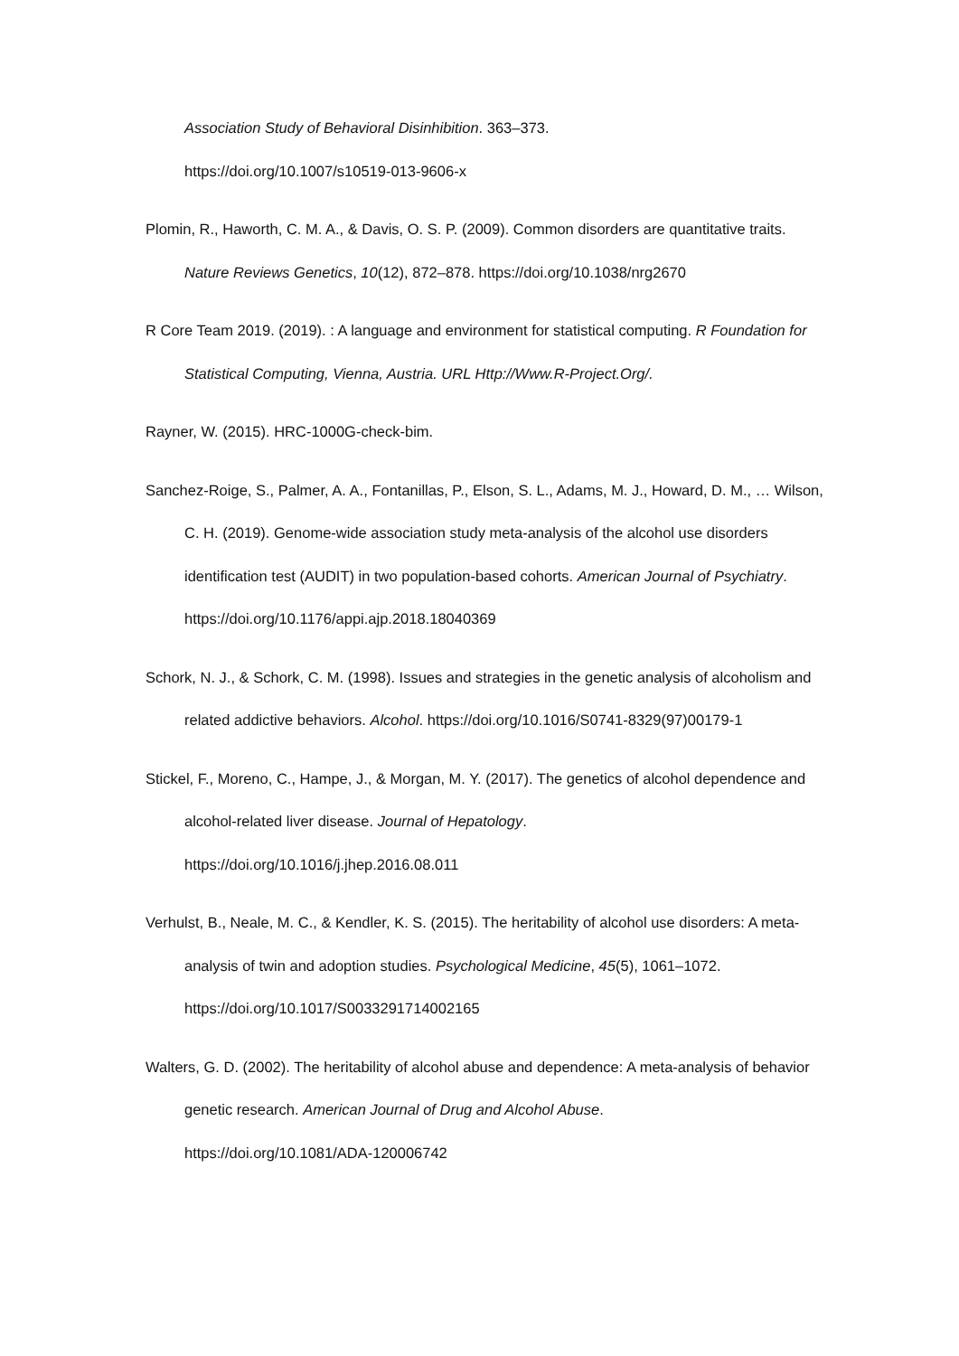Association Study of Behavioral Disinhibition. 363–373.
https://doi.org/10.1007/s10519-013-9606-x
Plomin, R., Haworth, C. M. A., & Davis, O. S. P. (2009). Common disorders are quantitative traits. Nature Reviews Genetics, 10(12), 872–878. https://doi.org/10.1038/nrg2670
R Core Team 2019. (2019). : A language and environment for statistical computing. R Foundation for Statistical Computing, Vienna, Austria. URL Http://Www.R-Project.Org/.
Rayner, W. (2015). HRC-1000G-check-bim.
Sanchez-Roige, S., Palmer, A. A., Fontanillas, P., Elson, S. L., Adams, M. J., Howard, D. M., … Wilson, C. H. (2019). Genome-wide association study meta-analysis of the alcohol use disorders identification test (AUDIT) in two population-based cohorts. American Journal of Psychiatry. https://doi.org/10.1176/appi.ajp.2018.18040369
Schork, N. J., & Schork, C. M. (1998). Issues and strategies in the genetic analysis of alcoholism and related addictive behaviors. Alcohol. https://doi.org/10.1016/S0741-8329(97)00179-1
Stickel, F., Moreno, C., Hampe, J., & Morgan, M. Y. (2017). The genetics of alcohol dependence and alcohol-related liver disease. Journal of Hepatology.
https://doi.org/10.1016/j.jhep.2016.08.011
Verhulst, B., Neale, M. C., & Kendler, K. S. (2015). The heritability of alcohol use disorders: A meta-analysis of twin and adoption studies. Psychological Medicine, 45(5), 1061–1072. https://doi.org/10.1017/S0033291714002165
Walters, G. D. (2002). The heritability of alcohol abuse and dependence: A meta-analysis of behavior genetic research. American Journal of Drug and Alcohol Abuse.
https://doi.org/10.1081/ADA-120006742